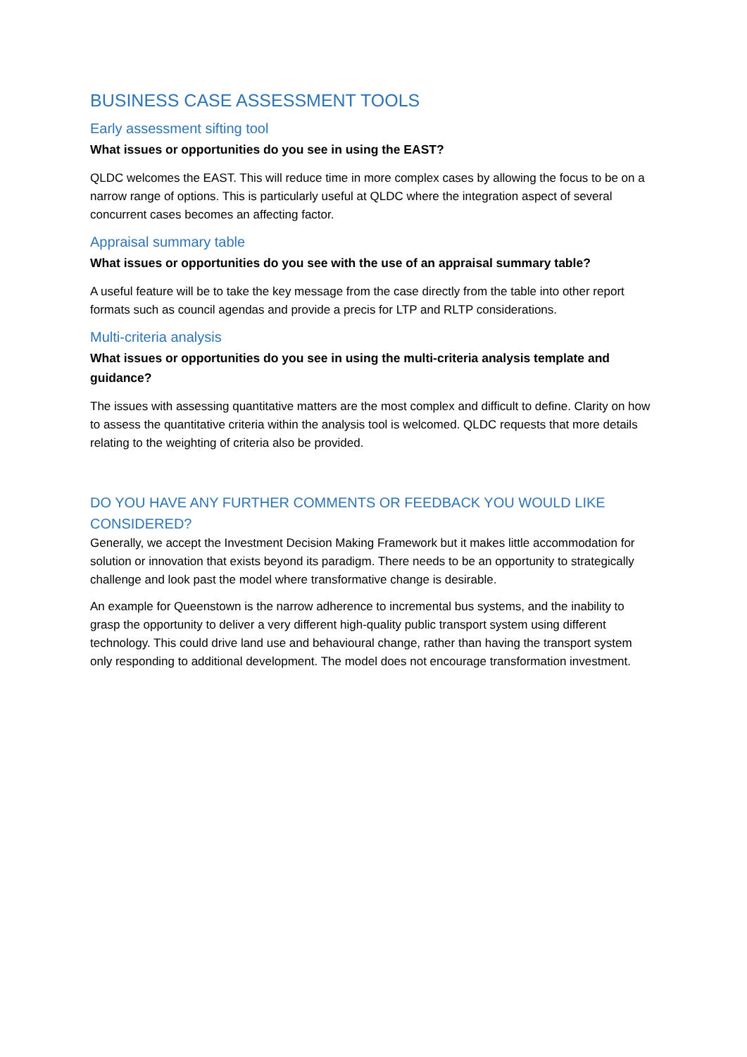BUSINESS CASE ASSESSMENT TOOLS
Early assessment sifting tool
What issues or opportunities do you see in using the EAST?
QLDC welcomes the EAST. This will reduce time in more complex cases by allowing the focus to be on a narrow range of options. This is particularly useful at QLDC where the integration aspect of several concurrent cases becomes an affecting factor.
Appraisal summary table
What issues or opportunities do you see with the use of an appraisal summary table?
A useful feature will be to take the key message from the case directly from the table into other report formats such as council agendas and provide a precis for LTP and RLTP considerations.
Multi-criteria analysis
What issues or opportunities do you see in using the multi-criteria analysis template and guidance?
The issues with assessing quantitative matters are the most complex and difficult to define. Clarity on how to assess the quantitative criteria within the analysis tool is welcomed. QLDC requests that more details relating to the weighting of criteria also be provided.
DO YOU HAVE ANY FURTHER COMMENTS OR FEEDBACK YOU WOULD LIKE CONSIDERED?
Generally, we accept the Investment Decision Making Framework but it makes little accommodation for solution or innovation that exists beyond its paradigm. There needs to be an opportunity to strategically challenge and look past the model where transformative change is desirable.
An example for Queenstown is the narrow adherence to incremental bus systems, and the inability to grasp the opportunity to deliver a very different high-quality public transport system using different technology. This could drive land use and behavioural change, rather than having the transport system only responding to additional development. The model does not encourage transformation investment.